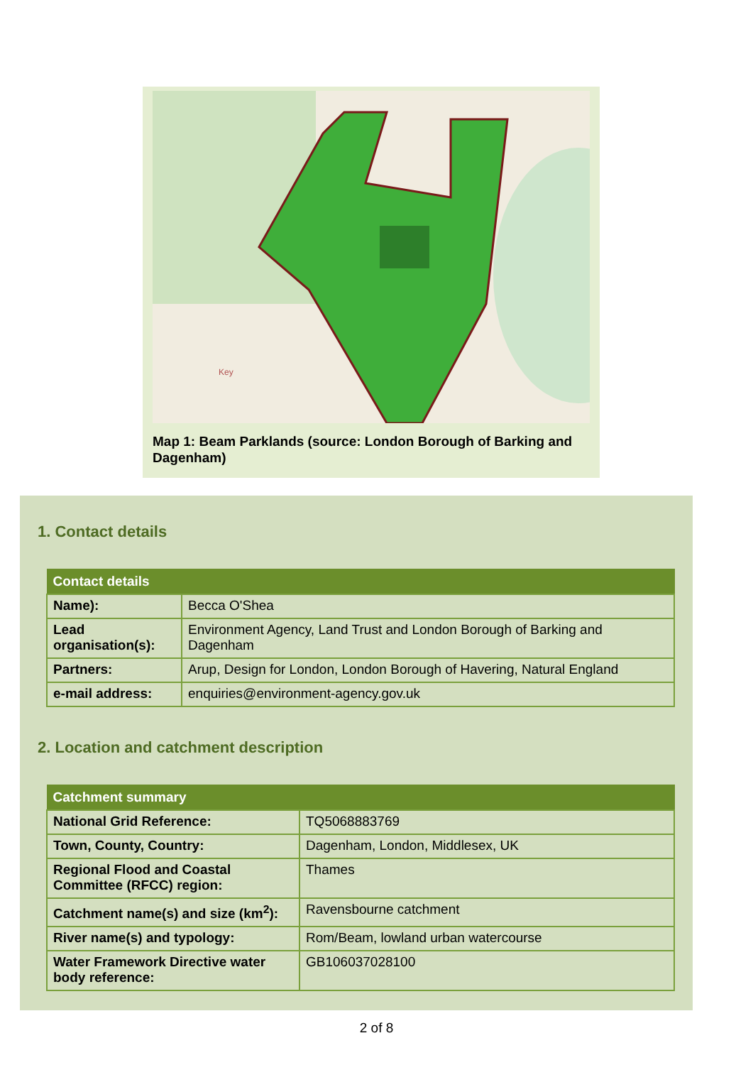Key
Map 1: Beam Parklands (source: London Borough of Barking and Dagenham)
1. Contact details
| Contact details | |
| --- | --- |
| Name): | Becca O'Shea |
| Lead organisation(s): | Environment Agency, Land Trust and London Borough of Barking and Dagenham |
| Partners: | Arup, Design for London, London Borough of Havering, Natural England |
| e-mail address: | enquiries@environment-agency.gov.uk |
2. Location and catchment description
| Catchment summary | |
| --- | --- |
| National Grid Reference: | TQ5068883769 |
| Town, County, Country: | Dagenham, London, Middlesex, UK |
| Regional Flood and Coastal Committee (RFCC) region: | Thames |
| Catchment name(s) and size (km<sup>2</sup>): | Ravensbourne catchment |
| River name(s) and typology: | Rom/Beam, lowland urban watercourse |
| Water Framework Directive water body reference: | GB106037028100 |
2 of 8